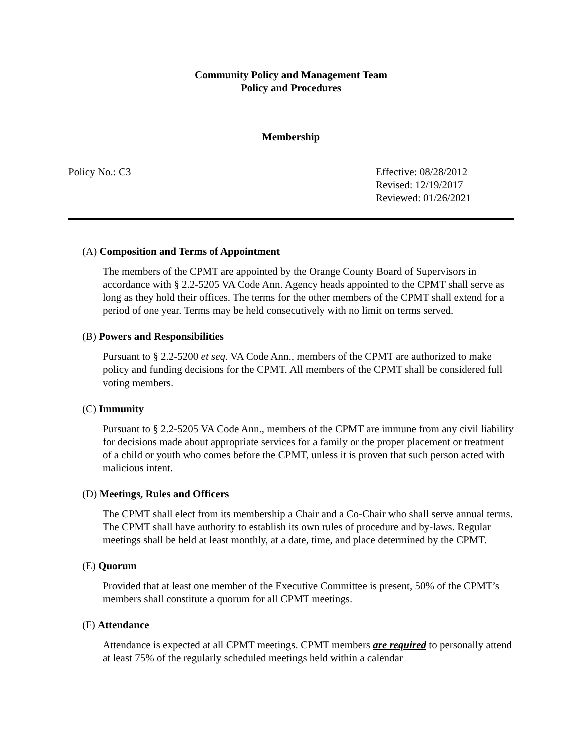Community Policy and Management Team
Policy and Procedures
Membership
Policy No.: C3 Effective: 08/28/2012
Revised: 12/19/2017
Reviewed: 01/26/2021
(A) Composition and Terms of Appointment
The members of the CPMT are appointed by the Orange County Board of Supervisors in accordance with § 2.2-5205 VA Code Ann. Agency heads appointed to the CPMT shall serve as long as they hold their offices. The terms for the other members of the CPMT shall extend for a period of one year. Terms may be held consecutively with no limit on terms served.
(B) Powers and Responsibilities
Pursuant to § 2.2-5200 et seq. VA Code Ann., members of the CPMT are authorized to make policy and funding decisions for the CPMT. All members of the CPMT shall be considered full voting members.
(C) Immunity
Pursuant to § 2.2-5205 VA Code Ann., members of the CPMT are immune from any civil liability for decisions made about appropriate services for a family or the proper placement or treatment of a child or youth who comes before the CPMT, unless it is proven that such person acted with malicious intent.
(D) Meetings, Rules and Officers
The CPMT shall elect from its membership a Chair and a Co-Chair who shall serve annual terms. The CPMT shall have authority to establish its own rules of procedure and by-laws. Regular meetings shall be held at least monthly, at a date, time, and place determined by the CPMT.
(E) Quorum
Provided that at least one member of the Executive Committee is present, 50% of the CPMT’s members shall constitute a quorum for all CPMT meetings.
(F) Attendance
Attendance is expected at all CPMT meetings. CPMT members are required to personally attend at least 75% of the regularly scheduled meetings held within a calendar